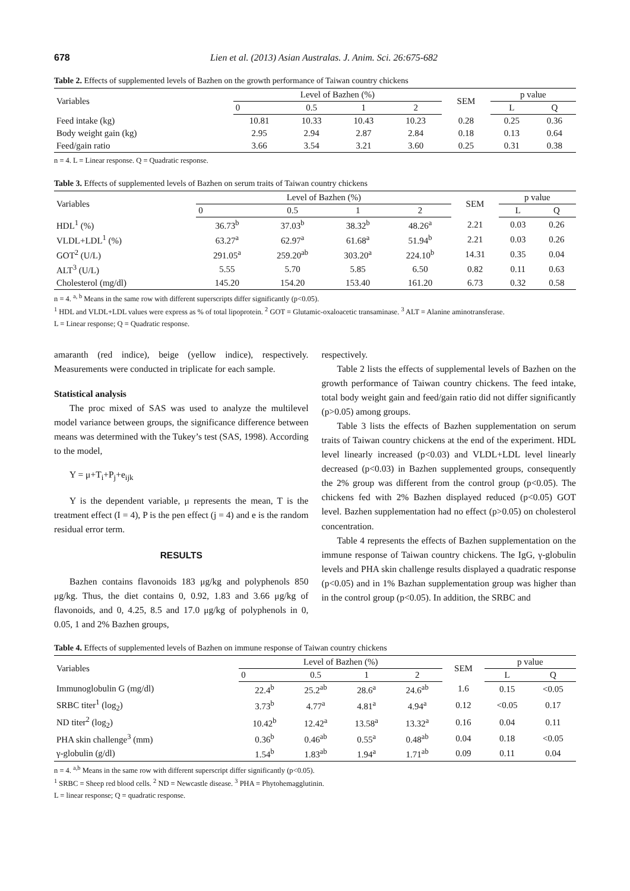678 Lien et al. (2013) Asian Australas. J. Anim. Sci. 26:675-682
Table 2. Effects of supplemented levels of Bazhen on the growth performance of Taiwan country chickens
| Variables | Level of Bazhen (%) | | | | SEM | p value | |
| --- | --- | --- | --- | --- | --- | --- | --- |
| | 0 | 0.5 | 1 | 2 | | L | Q |
| Feed intake (kg) | 10.81 | 10.33 | 10.43 | 10.23 | 0.28 | 0.25 | 0.36 |
| Body weight gain (kg) | 2.95 | 2.94 | 2.87 | 2.84 | 0.18 | 0.13 | 0.64 |
| Feed/gain ratio | 3.66 | 3.54 | 3.21 | 3.60 | 0.25 | 0.31 | 0.38 |
n = 4. L = Linear response. Q = Quadratic response.
Table 3. Effects of supplemented levels of Bazhen on serum traits of Taiwan country chickens
| Variables | Level of Bazhen (%) | | | | SEM | p value | |
| --- | --- | --- | --- | --- | --- | --- | --- |
| | 0 | 0.5 | 1 | 2 | | L | Q |
| HDL<sup>1</sup> (%) | 36.73<sup>b</sup> | 37.03<sup>b</sup> | 38.32<sup>b</sup> | 48.26<sup>a</sup> | 2.21 | 0.03 | 0.26 |
| VLDL+LDL<sup>1</sup> (%) | 63.27<sup>a</sup> | 62.97<sup>a</sup> | 61.68<sup>a</sup> | 51.94<sup>b</sup> | 2.21 | 0.03 | 0.26 |
| GOT<sup>2</sup> (U/L) | 291.05<sup>a</sup> | 259.20<sup>ab</sup> | 303.20<sup>a</sup> | 224.10<sup>b</sup> | 14.31 | 0.35 | 0.04 |
| ALT<sup>3</sup> (U/L) | 5.55 | 5.70 | 5.85 | 6.50 | 0.82 | 0.11 | 0.63 |
| Cholesterol (mg/dl) | 145.20 | 154.20 | 153.40 | 161.20 | 6.73 | 0.32 | 0.58 |
n = 4. <sup>a, b</sup> Means in the same row with different superscripts differ significantly (p<0.05).
<sup>1</sup> HDL and VLDL+LDL values were express as % of total lipoprotein. <sup>2</sup> GOT = Glutamic-oxaloacetic transaminase. <sup>3</sup> ALT = Alanine aminotransferase.
L = Linear response; Q = Quadratic response.
amaranth (red indice), beige (yellow indice), respectively. Measurements were conducted in triplicate for each sample.
Statistical analysis
The proc mixed of SAS was used to analyze the multilevel model variance between groups, the significance difference between means was determined with the Tukey’s test (SAS, 1998). According to the model,
Y = μ+T<sub>i</sub>+P<sub>j</sub>+e<sub>ijk</sub>
Y is the dependent variable, μ represents the mean, T is the treatment effect (I = 4), P is the pen effect (j = 4) and e is the random residual error term.
RESULTS
Bazhen contains flavonoids 183 μg/kg and polyphenols 850 μg/kg. Thus, the diet contains 0, 0.92, 1.83 and 3.66 μg/kg of flavonoids, and 0, 4.25, 8.5 and 17.0 μg/kg of polyphenols in 0, 0.05, 1 and 2% Bazhen groups,
respectively.
Table 2 lists the effects of supplemental levels of Bazhen on the growth performance of Taiwan country chickens. The feed intake, total body weight gain and feed/gain ratio did not differ significantly (p>0.05) among groups.
Table 3 lists the effects of Bazhen supplementation on serum traits of Taiwan country chickens at the end of the experiment. HDL level linearly increased (p<0.03) and VLDL+LDL level linearly decreased (p<0.03) in Bazhen supplemented groups, consequently the 2% group was different from the control group (p<0.05). The chickens fed with 2% Bazhen displayed reduced (p<0.05) GOT level. Bazhen supplementation had no effect (p>0.05) on cholesterol concentration.
Table 4 represents the effects of Bazhen supplementation on the immune response of Taiwan country chickens. The IgG, γ-globulin levels and PHA skin challenge results displayed a quadratic response (p<0.05) and in 1% Bazhan supplementation group was higher than in the control group (p<0.05). In addition, the SRBC and
Table 4. Effects of supplemented levels of Bazhen on immune response of Taiwan country chickens
| Variables | Level of Bazhen (%) | | | | SEM | p value | |
| --- | --- | --- | --- | --- | --- | --- | --- |
| | 0 | 0.5 | 1 | 2 | | L | Q |
| Immunoglobulin G (mg/dl) | 22.4<sup>b</sup> | 25.2<sup>ab</sup> | 28.6<sup>a</sup> | 24.6<sup>ab</sup> | 1.6 | 0.15 | <0.05 |
| SRBC titer<sup>1</sup> (log<sub>2</sub>) | 3.73<sup>b</sup> | 4.77<sup>a</sup> | 4.81<sup>a</sup> | 4.94<sup>a</sup> | 0.12 | <0.05 | 0.17 |
| ND titer<sup>2</sup> (log<sub>2</sub>) | 10.42<sup>b</sup> | 12.42<sup>a</sup> | 13.58<sup>a</sup> | 13.32<sup>a</sup> | 0.16 | 0.04 | 0.11 |
| PHA skin challenge<sup>3</sup> (mm) | 0.36<sup>b</sup> | 0.46<sup>ab</sup> | 0.55<sup>a</sup> | 0.48<sup>ab</sup> | 0.04 | 0.18 | <0.05 |
| γ-globulin (g/dl) | 1.54<sup>b</sup> | 1.83<sup>ab</sup> | 1.94<sup>a</sup> | 1.71<sup>ab</sup> | 0.09 | 0.11 | 0.04 |
n = 4. <sup>a,b</sup> Means in the same row with different superscript differ significantly (p<0.05).
<sup>1</sup> SRBC = Sheep red blood cells. <sup>2</sup> ND = Newcastle disease. <sup>3</sup> PHA = Phytohemagglutinin.
L = linear response; Q = quadratic response.